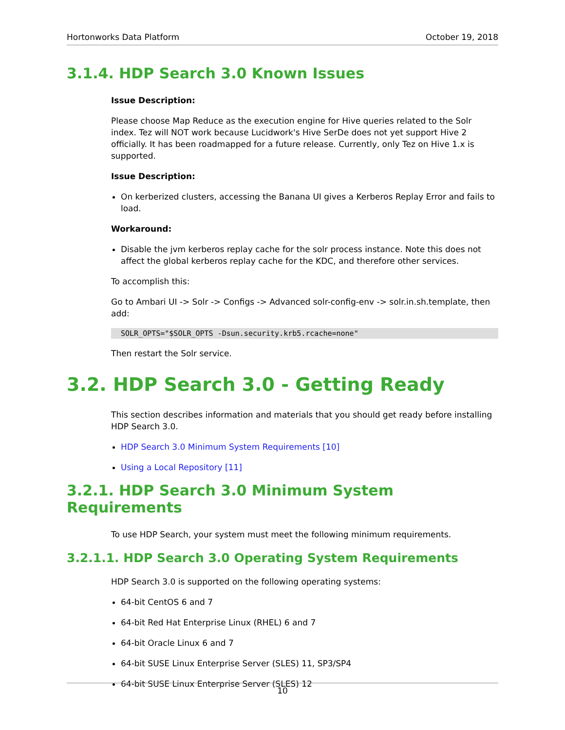Hortonworks Data Platform October 19, 2018
3.1.4. HDP Search 3.0 Known Issues
Issue Description:
Please choose Map Reduce as the execution engine for Hive queries related to the Solr index. Tez will NOT work because Lucidwork's Hive SerDe does not yet support Hive 2 officially. It has been roadmapped for a future release. Currently, only Tez on Hive 1.x is supported.
Issue Description:
On kerberized clusters, accessing the Banana UI gives a Kerberos Replay Error and fails to load.
Workaround:
Disable the jvm kerberos replay cache for the solr process instance. Note this does not affect the global kerberos replay cache for the KDC, and therefore other services.
To accomplish this:
Go to Ambari UI -> Solr -> Configs -> Advanced solr-config-env -> solr.in.sh.template, then add:
SOLR_OPTS="$SOLR_OPTS -Dsun.security.krb5.rcache=none"
Then restart the Solr service.
3.2. HDP Search 3.0 - Getting Ready
This section describes information and materials that you should get ready before installing HDP Search 3.0.
HDP Search 3.0 Minimum System Requirements [10]
Using a Local Repository [11]
3.2.1. HDP Search 3.0 Minimum System Requirements
To use HDP Search, your system must meet the following minimum requirements.
3.2.1.1. HDP Search 3.0 Operating System Requirements
HDP Search 3.0 is supported on the following operating systems:
64-bit CentOS 6 and 7
64-bit Red Hat Enterprise Linux (RHEL) 6 and 7
64-bit Oracle Linux 6 and 7
64-bit SUSE Linux Enterprise Server (SLES) 11, SP3/SP4
64-bit SUSE Linux Enterprise Server (SLES) 12
10